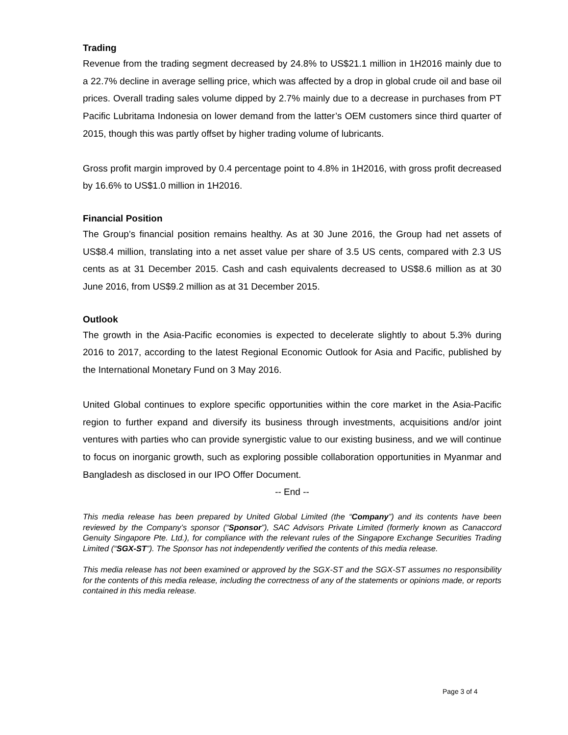Trading
Revenue from the trading segment decreased by 24.8% to US$21.1 million in 1H2016 mainly due to a 22.7% decline in average selling price, which was affected by a drop in global crude oil and base oil prices. Overall trading sales volume dipped by 2.7% mainly due to a decrease in purchases from PT Pacific Lubritama Indonesia on lower demand from the latter’s OEM customers since third quarter of 2015, though this was partly offset by higher trading volume of lubricants.
Gross profit margin improved by 0.4 percentage point to 4.8% in 1H2016, with gross profit decreased by 16.6% to US$1.0 million in 1H2016.
Financial Position
The Group’s financial position remains healthy. As at 30 June 2016, the Group had net assets of US$8.4 million, translating into a net asset value per share of 3.5 US cents, compared with 2.3 US cents as at 31 December 2015. Cash and cash equivalents decreased to US$8.6 million as at 30 June 2016, from US$9.2 million as at 31 December 2015.
Outlook
The growth in the Asia-Pacific economies is expected to decelerate slightly to about 5.3% during 2016 to 2017, according to the latest Regional Economic Outlook for Asia and Pacific, published by the International Monetary Fund on 3 May 2016.
United Global continues to explore specific opportunities within the core market in the Asia-Pacific region to further expand and diversify its business through investments, acquisitions and/or joint ventures with parties who can provide synergistic value to our existing business, and we will continue to focus on inorganic growth, such as exploring possible collaboration opportunities in Myanmar and Bangladesh as disclosed in our IPO Offer Document.
-- End --
This media release has been prepared by United Global Limited (the “Company”) and its contents have been reviewed by the Company’s sponsor (“Sponsor”), SAC Advisors Private Limited (formerly known as Canaccord Genuity Singapore Pte. Ltd.), for compliance with the relevant rules of the Singapore Exchange Securities Trading Limited (“SGX-ST”). The Sponsor has not independently verified the contents of this media release.
This media release has not been examined or approved by the SGX-ST and the SGX-ST assumes no responsibility for the contents of this media release, including the correctness of any of the statements or opinions made, or reports contained in this media release.
Page 3 of 4